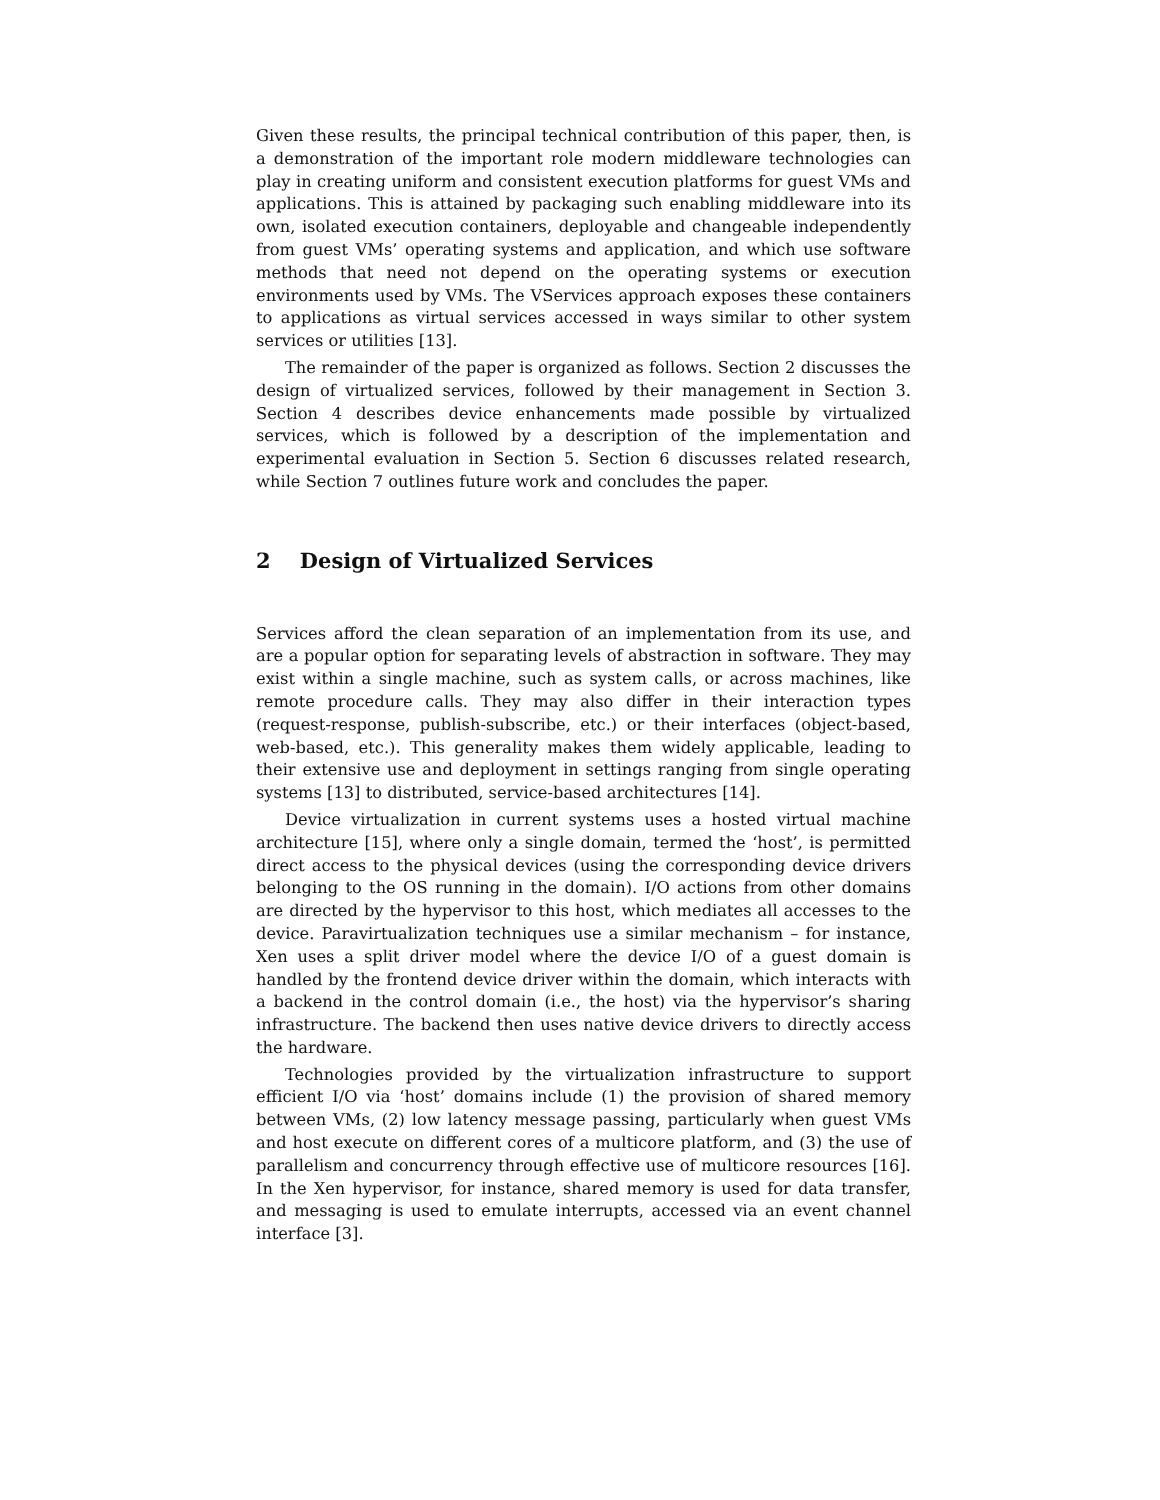Given these results, the principal technical contribution of this paper, then, is a demonstration of the important role modern middleware technologies can play in creating uniform and consistent execution platforms for guest VMs and applications. This is attained by packaging such enabling middleware into its own, isolated execution containers, deployable and changeable independently from guest VMs’ operating systems and application, and which use software methods that need not depend on the operating systems or execution environments used by VMs. The VServices approach exposes these containers to applications as virtual services accessed in ways similar to other system services or utilities [13].
The remainder of the paper is organized as follows. Section 2 discusses the design of virtualized services, followed by their management in Section 3. Section 4 describes device enhancements made possible by virtualized services, which is followed by a description of the implementation and experimental evaluation in Section 5. Section 6 discusses related research, while Section 7 outlines future work and concludes the paper.
2 Design of Virtualized Services
Services afford the clean separation of an implementation from its use, and are a popular option for separating levels of abstraction in software. They may exist within a single machine, such as system calls, or across machines, like remote procedure calls. They may also differ in their interaction types (request-response, publish-subscribe, etc.) or their interfaces (object-based, web-based, etc.). This generality makes them widely applicable, leading to their extensive use and deployment in settings ranging from single operating systems [13] to distributed, service-based architectures [14].
Device virtualization in current systems uses a hosted virtual machine architecture [15], where only a single domain, termed the ‘host’, is permitted direct access to the physical devices (using the corresponding device drivers belonging to the OS running in the domain). I/O actions from other domains are directed by the hypervisor to this host, which mediates all accesses to the device. Paravirtualization techniques use a similar mechanism – for instance, Xen uses a split driver model where the device I/O of a guest domain is handled by the frontend device driver within the domain, which interacts with a backend in the control domain (i.e., the host) via the hypervisor’s sharing infrastructure. The backend then uses native device drivers to directly access the hardware.
Technologies provided by the virtualization infrastructure to support efficient I/O via ‘host’ domains include (1) the provision of shared memory between VMs, (2) low latency message passing, particularly when guest VMs and host execute on different cores of a multicore platform, and (3) the use of parallelism and concurrency through effective use of multicore resources [16]. In the Xen hypervisor, for instance, shared memory is used for data transfer, and messaging is used to emulate interrupts, accessed via an event channel interface [3].